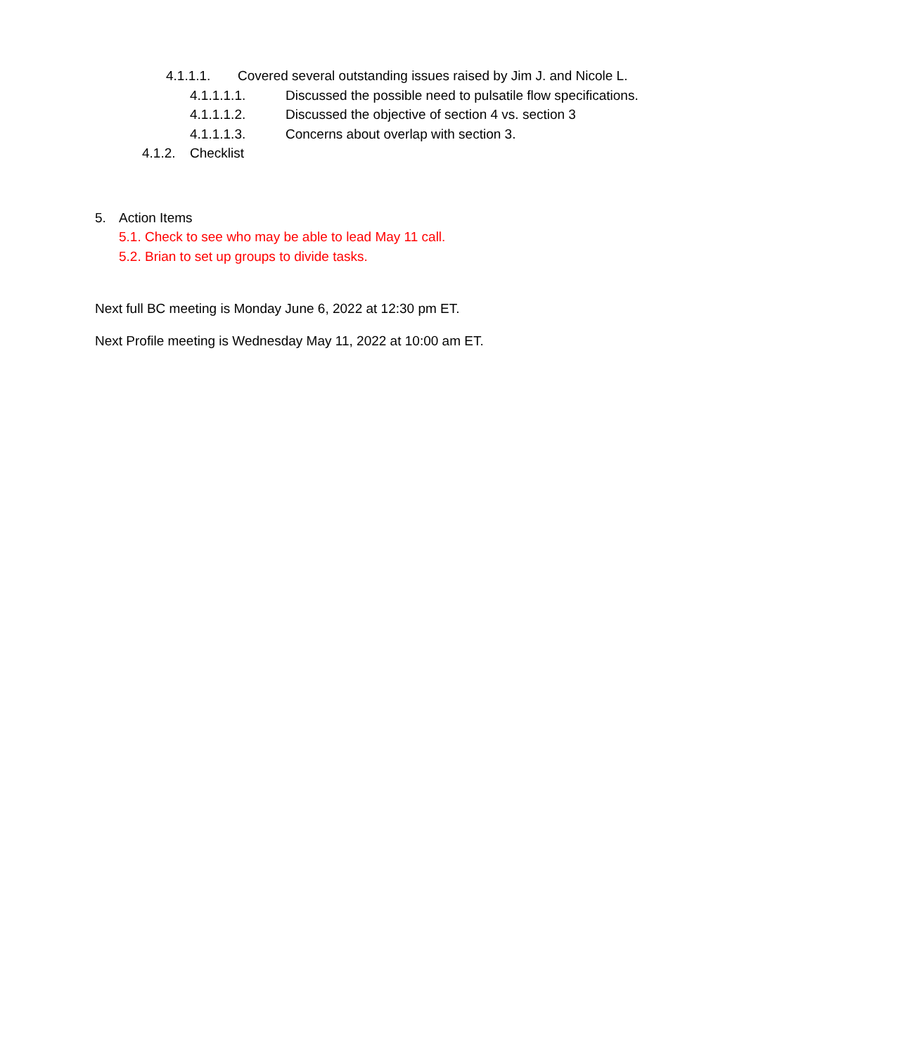4.1.1.1. Covered several outstanding issues raised by Jim J. and Nicole L.
4.1.1.1.1. Discussed the possible need to pulsatile flow specifications.
4.1.1.1.2. Discussed the objective of section 4 vs. section 3
4.1.1.1.3. Concerns about overlap with section 3.
4.1.2. Checklist
5. Action Items
5.1. Check to see who may be able to lead May 11 call.
5.2. Brian to set up groups to divide tasks.
Next full BC meeting is Monday June 6, 2022 at 12:30 pm ET.
Next Profile meeting is Wednesday May 11, 2022 at 10:00 am ET.